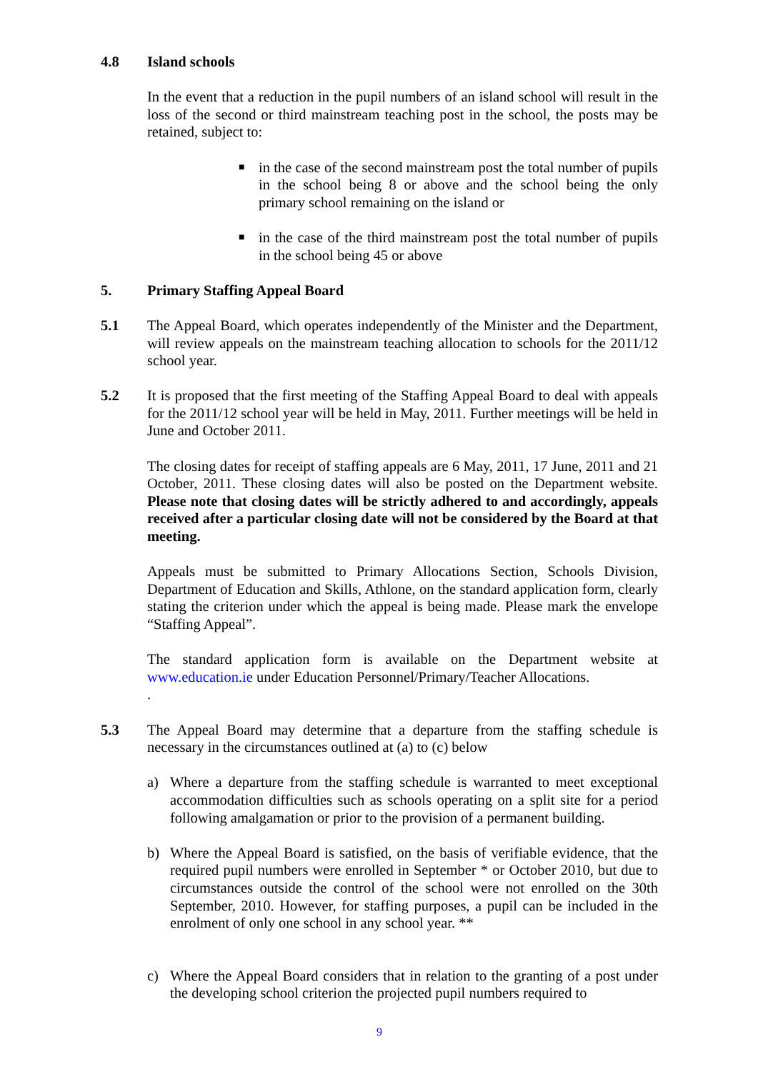4.8 Island schools
In the event that a reduction in the pupil numbers of an island school will result in the loss of the second or third mainstream teaching post in the school, the posts may be retained, subject to:
■ in the case of the second mainstream post the total number of pupils in the school being 8 or above and the school being the only primary school remaining on the island or
■ in the case of the third mainstream post the total number of pupils in the school being 45 or above
5. Primary Staffing Appeal Board
5.1 The Appeal Board, which operates independently of the Minister and the Department, will review appeals on the mainstream teaching allocation to schools for the 2011/12 school year.
5.2 It is proposed that the first meeting of the Staffing Appeal Board to deal with appeals for the 2011/12 school year will be held in May, 2011. Further meetings will be held in June and October 2011.
The closing dates for receipt of staffing appeals are 6 May, 2011, 17 June, 2011 and 21 October, 2011. These closing dates will also be posted on the Department website. Please note that closing dates will be strictly adhered to and accordingly, appeals received after a particular closing date will not be considered by the Board at that meeting.
Appeals must be submitted to Primary Allocations Section, Schools Division, Department of Education and Skills, Athlone, on the standard application form, clearly stating the criterion under which the appeal is being made. Please mark the envelope “Staffing Appeal”.
The standard application form is available on the Department website at www.education.ie under Education Personnel/Primary/Teacher Allocations.
.
5.3 The Appeal Board may determine that a departure from the staffing schedule is necessary in the circumstances outlined at (a) to (c) below
a) Where a departure from the staffing schedule is warranted to meet exceptional accommodation difficulties such as schools operating on a split site for a period following amalgamation or prior to the provision of a permanent building.
b) Where the Appeal Board is satisfied, on the basis of verifiable evidence, that the required pupil numbers were enrolled in September * or October 2010, but due to circumstances outside the control of the school were not enrolled on the 30th September, 2010. However, for staffing purposes, a pupil can be included in the enrolment of only one school in any school year. **
c) Where the Appeal Board considers that in relation to the granting of a post under the developing school criterion the projected pupil numbers required to
9